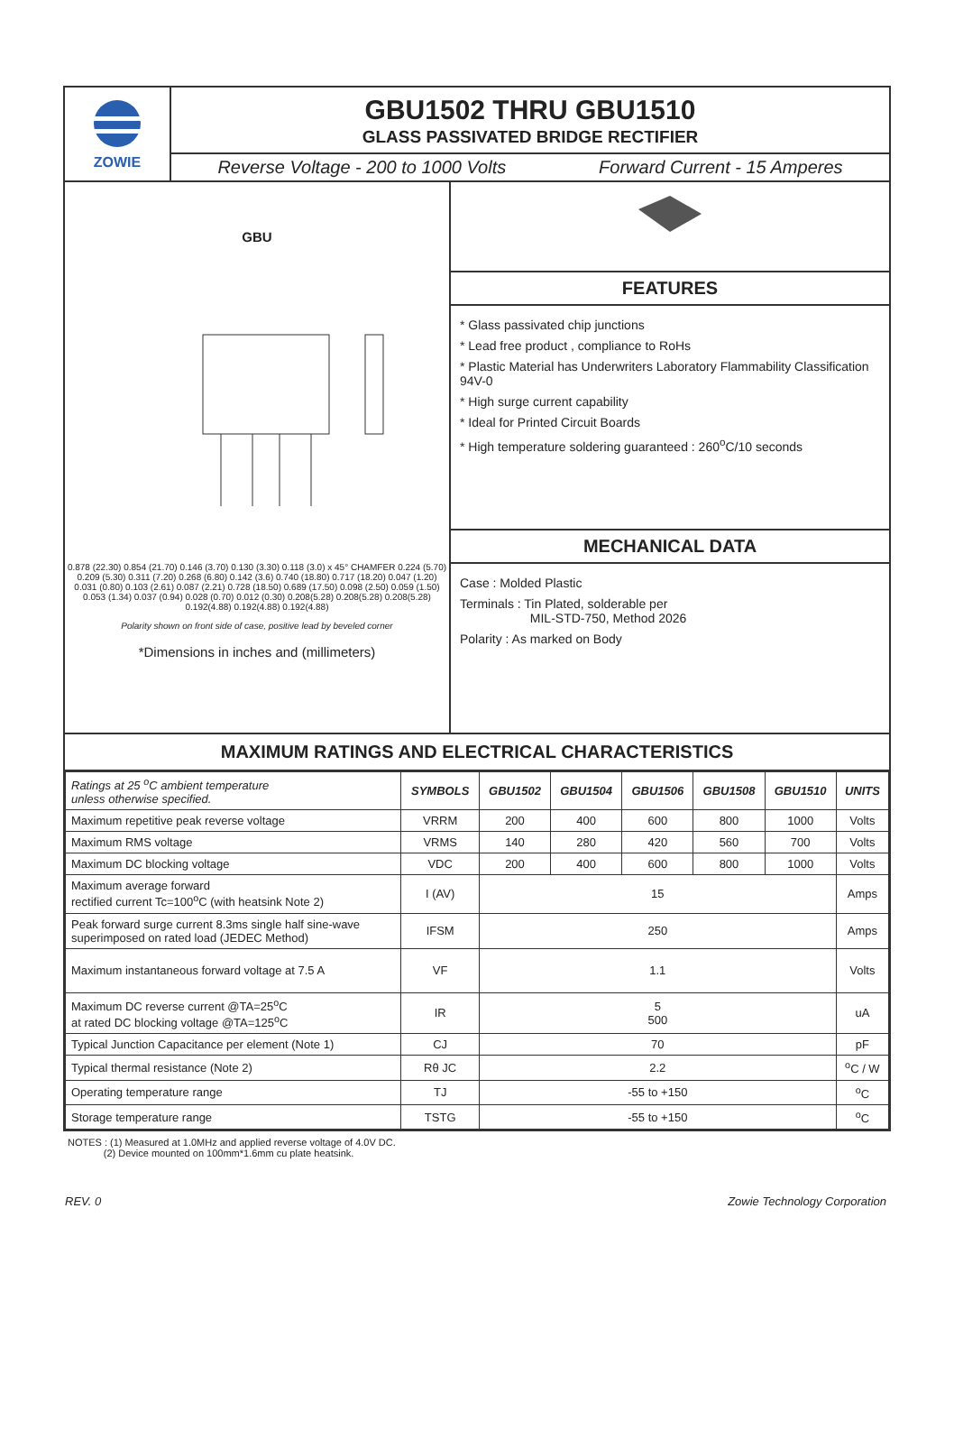ZOWIE
GBU1502 THRU GBU1510
GLASS PASSIVATED BRIDGE RECTIFIER
Reverse Voltage - 200 to 1000 Volts Forward Current - 15 Amperes
GBU
0.878 (22.30) 0.854 (21.70) 0.146 (3.70) 0.130 (3.30) 0.118 (3.0) x 45° CHAMFER 0.224 (5.70) 0.209 (5.30) 0.311 (7.20) 0.268 (6.80) 0.142 (3.6) 0.740 (18.80) 0.717 (18.20) 0.047 (1.20) 0.031 (0.80) 0.103 (2.61) 0.087 (2.21) 0.728 (18.50) 0.689 (17.50) 0.098 (2.50) 0.059 (1.50) 0.053 (1.34) 0.037 (0.94) 0.028 (0.70) 0.012 (0.30) 0.208(5.28) 0.208(5.28) 0.208(5.28) 0.192(4.88) 0.192(4.88) 0.192(4.88)
Polarity shown on front side of case, positive lead by beveled corner
*Dimensions in inches and (millimeters)
FEATURES
* Glass passivated chip junctions
* Lead free product , compliance to RoHs
* Plastic Material has Underwriters Laboratory Flammability Classification 94V-0
* High surge current capability
* Ideal for Printed Circuit Boards
* High temperature soldering guaranteed : 260<sup>o</sup>C/10 seconds
MECHANICAL DATA
Case : Molded Plastic
Terminals : Tin Plated, solderable per
MIL-STD-750, Method 2026
Polarity : As marked on Body
MAXIMUM RATINGS AND ELECTRICAL CHARACTERISTICS
| Ratings at 25 <sup>o</sup>C ambient temperature unless otherwise specified. | SYMBOLS | GBU1502 | GBU1504 | GBU1506 | GBU1508 | GBU1510 | UNITS |
| Maximum repetitive peak reverse voltage | VRRM | 200 | 400 | 600 | 800 | 1000 | Volts |
| Maximum RMS voltage | VRMS | 140 | 280 | 420 | 560 | 700 | Volts |
| Maximum DC blocking voltage | VDC | 200 | 400 | 600 | 800 | 1000 | Volts |
| Maximum average forward rectified current Tc=100<sup>o</sup>C (with heatsink Note 2) | I (AV) | 15 | | | | | Amps |
| Peak forward surge current 8.3ms single half sine-wave superimposed on rated load (JEDEC Method) | IFSM | 250 | | | | | Amps |
| Maximum instantaneous forward voltage at 7.5 A | VF | 1.1 | | | | | Volts |
| Maximum DC reverse current @TA=25<sup>o</sup>C at rated DC blocking voltage @TA=125<sup>o</sup>C | IR | 5 500 | | | | | uA |
| Typical Junction Capacitance per element (Note 1) | CJ | 70 | | | | | pF |
| Typical thermal resistance (Note 2) | Rθ JC | 2.2 | | | | | <sup>o</sup> C / W |
| Operating temperature range | TJ | -55 to +150 | | | | | <sup>o</sup> C |
| Storage temperature range | TSTG | -55 to +150 | | | | | <sup>o</sup> C |
NOTES : (1) Measured at 1.0MHz and applied reverse voltage of 4.0V DC.
(2) Device mounted on 100mm*1.6mm cu plate heatsink.
REV. 0 Zowie Technology Corporation